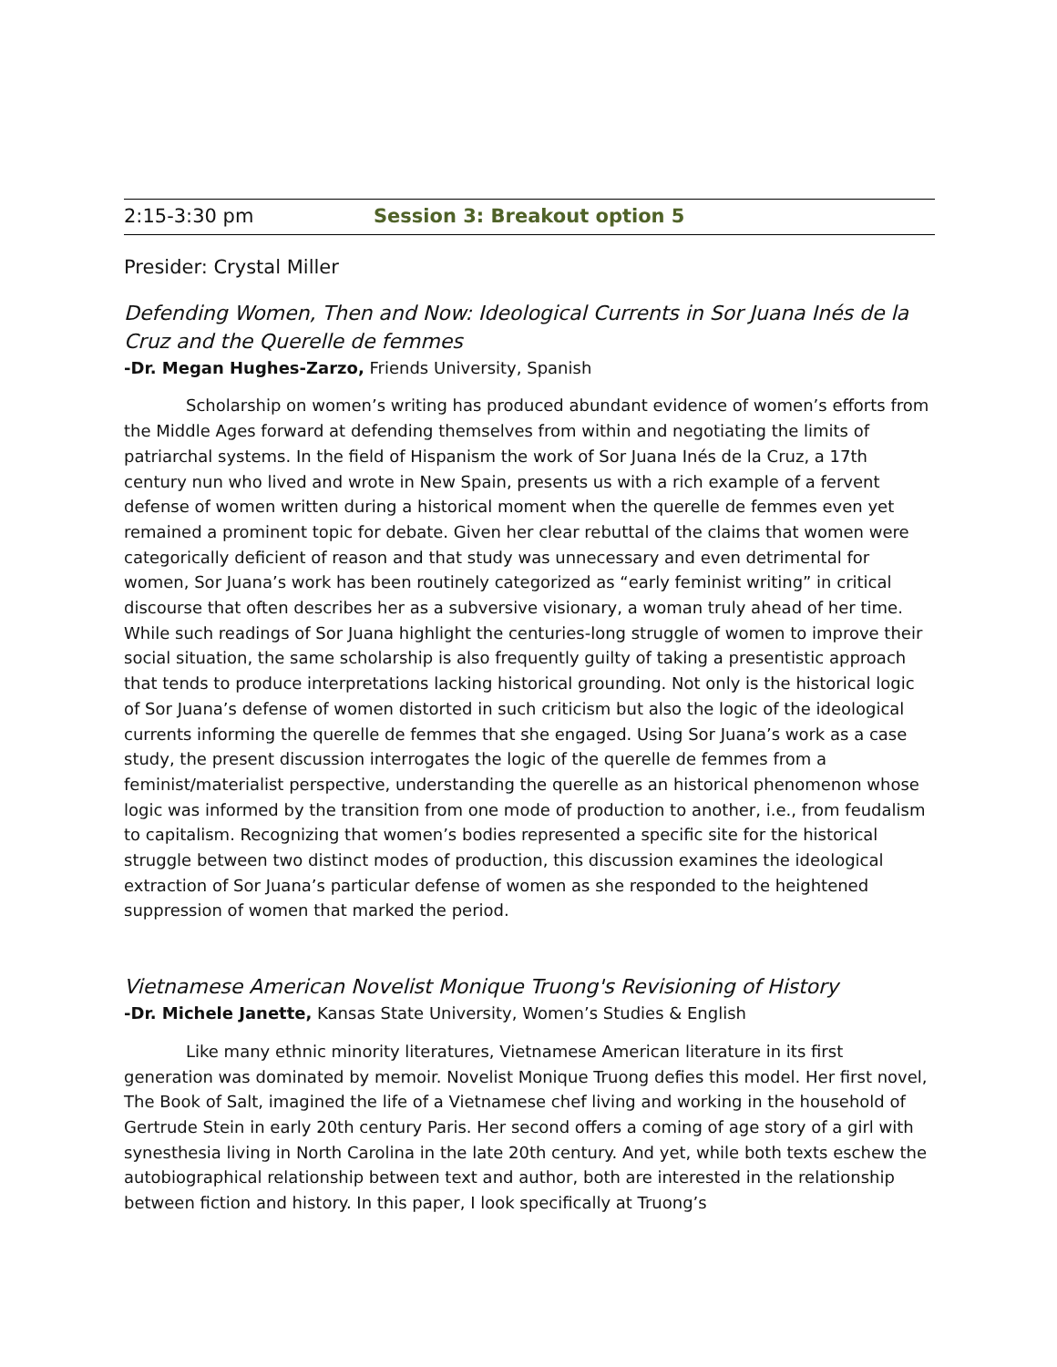2:15-3:30 pm Session 3: Breakout option 5
Presider: Crystal Miller
Defending Women, Then and Now: Ideological Currents in Sor Juana Inés de la Cruz and the Querelle de femmes
-Dr. Megan Hughes-Zarzo, Friends University, Spanish
Scholarship on women’s writing has produced abundant evidence of women’s efforts from the Middle Ages forward at defending themselves from within and negotiating the limits of patriarchal systems. In the field of Hispanism the work of Sor Juana Inés de la Cruz, a 17th century nun who lived and wrote in New Spain, presents us with a rich example of a fervent defense of women written during a historical moment when the querelle de femmes even yet remained a prominent topic for debate. Given her clear rebuttal of the claims that women were categorically deficient of reason and that study was unnecessary and even detrimental for women, Sor Juana’s work has been routinely categorized as “early feminist writing” in critical discourse that often describes her as a subversive visionary, a woman truly ahead of her time. While such readings of Sor Juana highlight the centuries-long struggle of women to improve their social situation, the same scholarship is also frequently guilty of taking a presentistic approach that tends to produce interpretations lacking historical grounding. Not only is the historical logic of Sor Juana’s defense of women distorted in such criticism but also the logic of the ideological currents informing the querelle de femmes that she engaged. Using Sor Juana’s work as a case study, the present discussion interrogates the logic of the querelle de femmes from a feminist/materialist perspective, understanding the querelle as an historical phenomenon whose logic was informed by the transition from one mode of production to another, i.e., from feudalism to capitalism. Recognizing that women’s bodies represented a specific site for the historical struggle between two distinct modes of production, this discussion examines the ideological extraction of Sor Juana’s particular defense of women as she responded to the heightened suppression of women that marked the period.
Vietnamese American Novelist Monique Truong's Revisioning of History
-Dr. Michele Janette, Kansas State University, Women’s Studies & English
Like many ethnic minority literatures, Vietnamese American literature in its first generation was dominated by memoir. Novelist Monique Truong defies this model. Her first novel, The Book of Salt, imagined the life of a Vietnamese chef living and working in the household of Gertrude Stein in early 20th century Paris. Her second offers a coming of age story of a girl with synesthesia living in North Carolina in the late 20th century. And yet, while both texts eschew the autobiographical relationship between text and author, both are interested in the relationship between fiction and history. In this paper, I look specifically at Truong’s